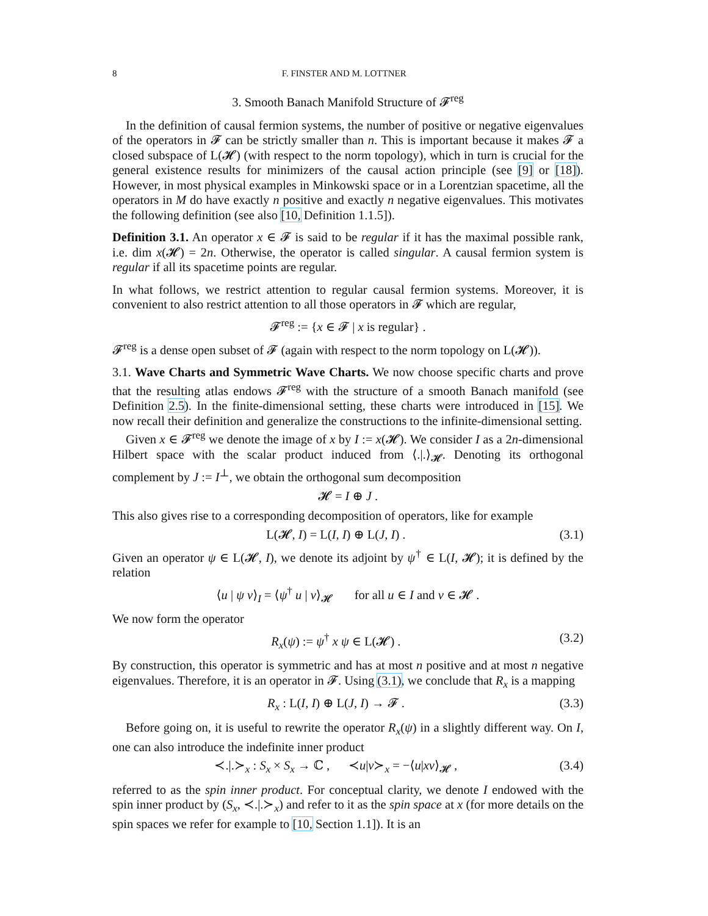8 F. FINSTER AND M. LOTTNER
3. Smooth Banach Manifold Structure of 𝓕<sup>reg</sup>
In the definition of causal fermion systems, the number of positive or negative eigenvalues of the operators in 𝓕 can be strictly smaller than n. This is important because it makes 𝓕 a closed subspace of L(𝓗) (with respect to the norm topology), which in turn is crucial for the general existence results for minimizers of the causal action principle (see [9] or [18]). However, in most physical examples in Minkowski space or in a Lorentzian spacetime, all the operators in M do have exactly n positive and exactly n negative eigenvalues. This motivates the following definition (see also [10, Definition 1.1.5]).
Definition 3.1. An operator x ∈ 𝓕 is said to be regular if it has the maximal possible rank, i.e. dim x(𝓗) = 2n. Otherwise, the operator is called singular. A causal fermion system is regular if all its spacetime points are regular.
In what follows, we restrict attention to regular causal fermion systems. Moreover, it is convenient to also restrict attention to all those operators in 𝓕 which are regular,
𝓕<sup>reg</sup> := {x ∈ 𝓕 | x is regular} .
𝓕<sup>reg</sup> is a dense open subset of 𝓕 (again with respect to the norm topology on L(𝓗)).
3.1. Wave Charts and Symmetric Wave Charts. We now choose specific charts and prove that the resulting atlas endows 𝓕<sup>reg</sup> with the structure of a smooth Banach manifold (see Definition 2.5). In the finite-dimensional setting, these charts were introduced in [15]. We now recall their definition and generalize the constructions to the infinite-dimensional setting.
Given x ∈ 𝓕<sup>reg</sup> we denote the image of x by I := x(𝓗). We consider I as a 2n-dimensional Hilbert space with the scalar product induced from ⟨.|.⟩<sub>𝓗</sub>. Denoting its orthogonal complement by J := I<sup>⊥</sup>, we obtain the orthogonal sum decomposition
𝓗 = I ⊕ J .
This also gives rise to a corresponding decomposition of operators, like for example
L(𝓗, I) = L(I, I) ⊕ L(J, I) . (3.1)
Given an operator ψ ∈ L(𝓗, I), we denote its adjoint by ψ<sup>†</sup> ∈ L(I, 𝓗); it is defined by the relation
⟨u | ψ v⟩<sub>I</sub> = ⟨ψ<sup>†</sup> u | v⟩<sub>𝓗</sub> for all u ∈ I and v ∈ 𝓗 .
We now form the operator
R<sub>x</sub>(ψ) := ψ<sup>†</sup> x ψ ∈ L(𝓗) . (3.2)
By construction, this operator is symmetric and has at most n positive and at most n negative eigenvalues. Therefore, it is an operator in 𝓕. Using (3.1), we conclude that R<sub>x</sub> is a mapping
R<sub>x</sub> : L(I, I) ⊕ L(J, I) → 𝓕 . (3.3)
Before going on, it is useful to rewrite the operator R<sub>x</sub>(ψ) in a slightly different way. On I, one can also introduce the indefinite inner product
≺.|.≻<sub>x</sub> : S<sub>x</sub> × S<sub>x</sub> → ℂ , ≺u|v≻<sub>x</sub> = −⟨u|xv⟩<sub>𝓗</sub> , (3.4)
referred to as the spin inner product. For conceptual clarity, we denote I endowed with the spin inner product by (S<sub>x</sub>, ≺.|.≻<sub>x</sub>) and refer to it as the spin space at x (for more details on the spin spaces we refer for example to [10, Section 1.1]). It is an